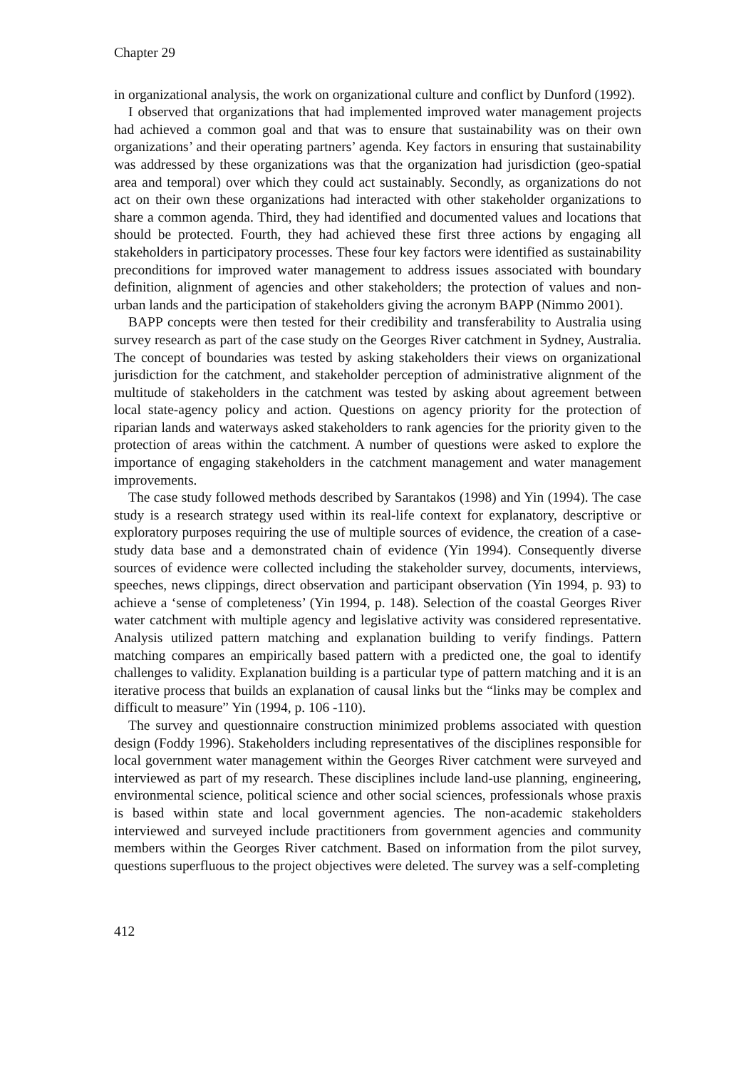Chapter 29
in organizational analysis, the work on organizational culture and conflict by Dunford (1992).
I observed that organizations that had implemented improved water management projects had achieved a common goal and that was to ensure that sustainability was on their own organizations’ and their operating partners’ agenda. Key factors in ensuring that sustainability was addressed by these organizations was that the organization had jurisdiction (geo-spatial area and temporal) over which they could act sustainably. Secondly, as organizations do not act on their own these organizations had interacted with other stakeholder organizations to share a common agenda. Third, they had identified and documented values and locations that should be protected. Fourth, they had achieved these first three actions by engaging all stakeholders in participatory processes. These four key factors were identified as sustainability preconditions for improved water management to address issues associated with boundary definition, alignment of agencies and other stakeholders; the protection of values and non-urban lands and the participation of stakeholders giving the acronym BAPP (Nimmo 2001).
BAPP concepts were then tested for their credibility and transferability to Australia using survey research as part of the case study on the Georges River catchment in Sydney, Australia. The concept of boundaries was tested by asking stakeholders their views on organizational jurisdiction for the catchment, and stakeholder perception of administrative alignment of the multitude of stakeholders in the catchment was tested by asking about agreement between local state-agency policy and action. Questions on agency priority for the protection of riparian lands and waterways asked stakeholders to rank agencies for the priority given to the protection of areas within the catchment. A number of questions were asked to explore the importance of engaging stakeholders in the catchment management and water management improvements.
The case study followed methods described by Sarantakos (1998) and Yin (1994). The case study is a research strategy used within its real-life context for explanatory, descriptive or exploratory purposes requiring the use of multiple sources of evidence, the creation of a case-study data base and a demonstrated chain of evidence (Yin 1994). Consequently diverse sources of evidence were collected including the stakeholder survey, documents, interviews, speeches, news clippings, direct observation and participant observation (Yin 1994, p. 93) to achieve a ‘sense of completeness’ (Yin 1994, p. 148). Selection of the coastal Georges River water catchment with multiple agency and legislative activity was considered representative. Analysis utilized pattern matching and explanation building to verify findings. Pattern matching compares an empirically based pattern with a predicted one, the goal to identify challenges to validity. Explanation building is a particular type of pattern matching and it is an iterative process that builds an explanation of causal links but the “links may be complex and difficult to measure” Yin (1994, p. 106 -110).
The survey and questionnaire construction minimized problems associated with question design (Foddy 1996). Stakeholders including representatives of the disciplines responsible for local government water management within the Georges River catchment were surveyed and interviewed as part of my research. These disciplines include land-use planning, engineering, environmental science, political science and other social sciences, professionals whose praxis is based within state and local government agencies. The non-academic stakeholders interviewed and surveyed include practitioners from government agencies and community members within the Georges River catchment. Based on information from the pilot survey, questions superfluous to the project objectives were deleted. The survey was a self-completing
412